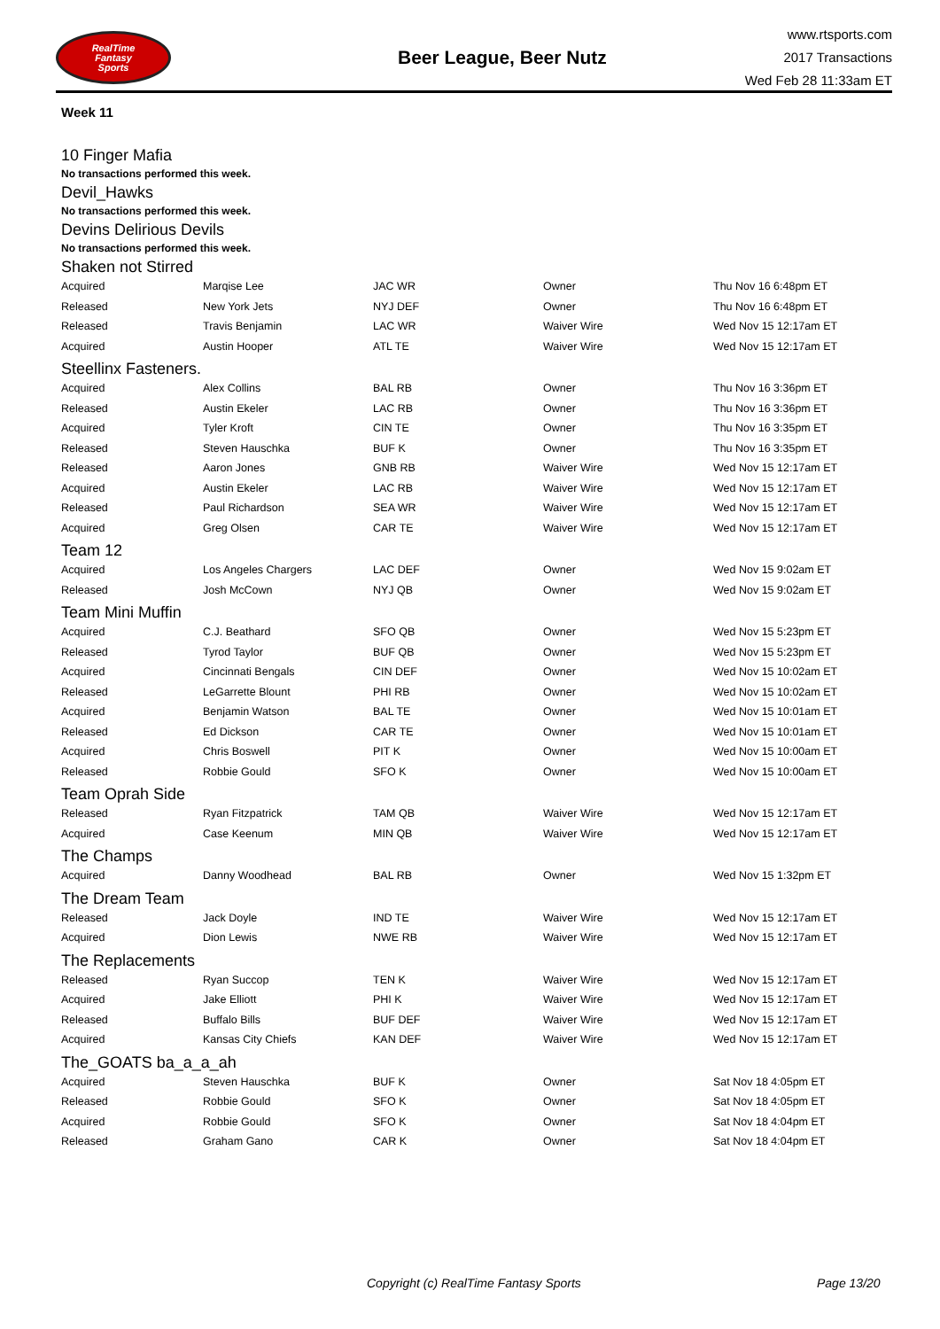RealTime
Fantasy
Sports
Beer League, Beer Nutz
www.rtsports.com
2017 Transactions
Wed Feb 28 11:33am ET
Week 11
10 Finger Mafia
No transactions performed this week.
Devil_Hawks
No transactions performed this week.
Devins Delirious Devils
No transactions performed this week.
Shaken not Stirred
| Acquired | Marqise Lee | JAC WR | Owner | Thu Nov 16 6:48pm ET |
| Released | New York Jets | NYJ DEF | Owner | Thu Nov 16 6:48pm ET |
| Released | Travis Benjamin | LAC WR | Waiver Wire | Wed Nov 15 12:17am ET |
| Acquired | Austin Hooper | ATL TE | Waiver Wire | Wed Nov 15 12:17am ET |
Steellinx Fasteners.
| Acquired | Alex Collins | BAL RB | Owner | Thu Nov 16 3:36pm ET |
| Released | Austin Ekeler | LAC RB | Owner | Thu Nov 16 3:36pm ET |
| Acquired | Tyler Kroft | CIN TE | Owner | Thu Nov 16 3:35pm ET |
| Released | Steven Hauschka | BUF K | Owner | Thu Nov 16 3:35pm ET |
| Released | Aaron Jones | GNB RB | Waiver Wire | Wed Nov 15 12:17am ET |
| Acquired | Austin Ekeler | LAC RB | Waiver Wire | Wed Nov 15 12:17am ET |
| Released | Paul Richardson | SEA WR | Waiver Wire | Wed Nov 15 12:17am ET |
| Acquired | Greg Olsen | CAR TE | Waiver Wire | Wed Nov 15 12:17am ET |
Team 12
| Acquired | Los Angeles Chargers | LAC DEF | Owner | Wed Nov 15 9:02am ET |
| Released | Josh McCown | NYJ QB | Owner | Wed Nov 15 9:02am ET |
Team Mini Muffin
| Acquired | C.J. Beathard | SFO QB | Owner | Wed Nov 15 5:23pm ET |
| Released | Tyrod Taylor | BUF QB | Owner | Wed Nov 15 5:23pm ET |
| Acquired | Cincinnati Bengals | CIN DEF | Owner | Wed Nov 15 10:02am ET |
| Released | LeGarrette Blount | PHI RB | Owner | Wed Nov 15 10:02am ET |
| Acquired | Benjamin Watson | BAL TE | Owner | Wed Nov 15 10:01am ET |
| Released | Ed Dickson | CAR TE | Owner | Wed Nov 15 10:01am ET |
| Acquired | Chris Boswell | PIT K | Owner | Wed Nov 15 10:00am ET |
| Released | Robbie Gould | SFO K | Owner | Wed Nov 15 10:00am ET |
Team Oprah Side
| Released | Ryan Fitzpatrick | TAM QB | Waiver Wire | Wed Nov 15 12:17am ET |
| Acquired | Case Keenum | MIN QB | Waiver Wire | Wed Nov 15 12:17am ET |
The Champs
| Acquired | Danny Woodhead | BAL RB | Owner | Wed Nov 15 1:32pm ET |
The Dream Team
| Released | Jack Doyle | IND TE | Waiver Wire | Wed Nov 15 12:17am ET |
| Acquired | Dion Lewis | NWE RB | Waiver Wire | Wed Nov 15 12:17am ET |
The Replacements
| Released | Ryan Succop | TEN K | Waiver Wire | Wed Nov 15 12:17am ET |
| Acquired | Jake Elliott | PHI K | Waiver Wire | Wed Nov 15 12:17am ET |
| Released | Buffalo Bills | BUF DEF | Waiver Wire | Wed Nov 15 12:17am ET |
| Acquired | Kansas City Chiefs | KAN DEF | Waiver Wire | Wed Nov 15 12:17am ET |
The_GOATS ba_a_a_ah
| Acquired | Steven Hauschka | BUF K | Owner | Sat Nov 18 4:05pm ET |
| Released | Robbie Gould | SFO K | Owner | Sat Nov 18 4:05pm ET |
| Acquired | Robbie Gould | SFO K | Owner | Sat Nov 18 4:04pm ET |
| Released | Graham Gano | CAR K | Owner | Sat Nov 18 4:04pm ET |
Copyright (c) RealTime Fantasy Sports Page 13/20